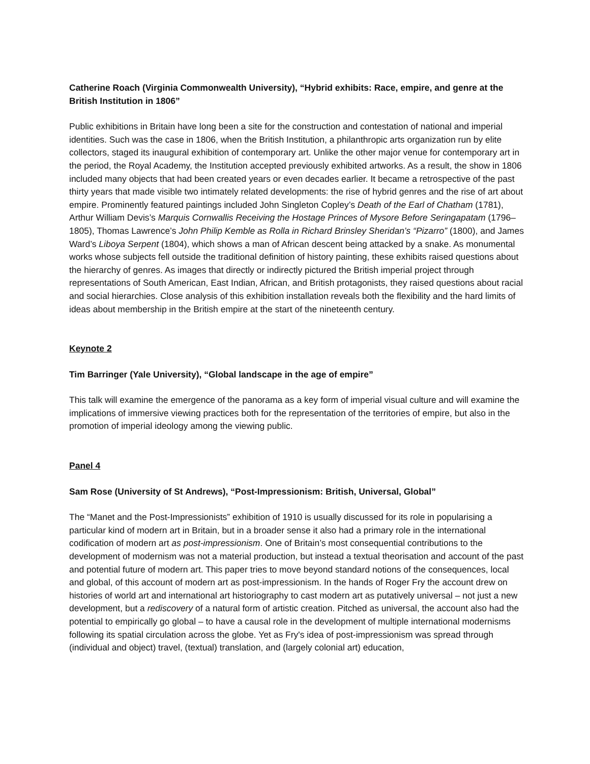Catherine Roach (Virginia Commonwealth University), “Hybrid exhibits: Race, empire, and genre at the British Institution in 1806”
Public exhibitions in Britain have long been a site for the construction and contestation of national and imperial identities. Such was the case in 1806, when the British Institution, a philanthropic arts organization run by elite collectors, staged its inaugural exhibition of contemporary art. Unlike the other major venue for contemporary art in the period, the Royal Academy, the Institution accepted previously exhibited artworks. As a result, the show in 1806 included many objects that had been created years or even decades earlier. It became a retrospective of the past thirty years that made visible two intimately related developments: the rise of hybrid genres and the rise of art about empire. Prominently featured paintings included John Singleton Copley’s Death of the Earl of Chatham (1781), Arthur William Devis’s Marquis Cornwallis Receiving the Hostage Princes of Mysore Before Seringapatam (1796–1805), Thomas Lawrence’s John Philip Kemble as Rolla in Richard Brinsley Sheridan’s “Pizarro” (1800), and James Ward’s Liboya Serpent (1804), which shows a man of African descent being attacked by a snake. As monumental works whose subjects fell outside the traditional definition of history painting, these exhibits raised questions about the hierarchy of genres. As images that directly or indirectly pictured the British imperial project through representations of South American, East Indian, African, and British protagonists, they raised questions about racial and social hierarchies. Close analysis of this exhibition installation reveals both the flexibility and the hard limits of ideas about membership in the British empire at the start of the nineteenth century.
Keynote 2
Tim Barringer (Yale University), “Global landscape in the age of empire”
This talk will examine the emergence of the panorama as a key form of imperial visual culture and will examine the implications of immersive viewing practices both for the representation of the territories of empire, but also in the promotion of imperial ideology among the viewing public.
Panel 4
Sam Rose (University of St Andrews), “Post-Impressionism: British, Universal, Global”
The “Manet and the Post-Impressionists” exhibition of 1910 is usually discussed for its role in popularising a particular kind of modern art in Britain, but in a broader sense it also had a primary role in the international codification of modern art as post-impressionism. One of Britain’s most consequential contributions to the development of modernism was not a material production, but instead a textual theorisation and account of the past and potential future of modern art. This paper tries to move beyond standard notions of the consequences, local and global, of this account of modern art as post-impressionism. In the hands of Roger Fry the account drew on histories of world art and international art historiography to cast modern art as putatively universal – not just a new development, but a rediscovery of a natural form of artistic creation. Pitched as universal, the account also had the potential to empirically go global – to have a causal role in the development of multiple international modernisms following its spatial circulation across the globe. Yet as Fry's idea of post-impressionism was spread through (individual and object) travel, (textual) translation, and (largely colonial art) education,